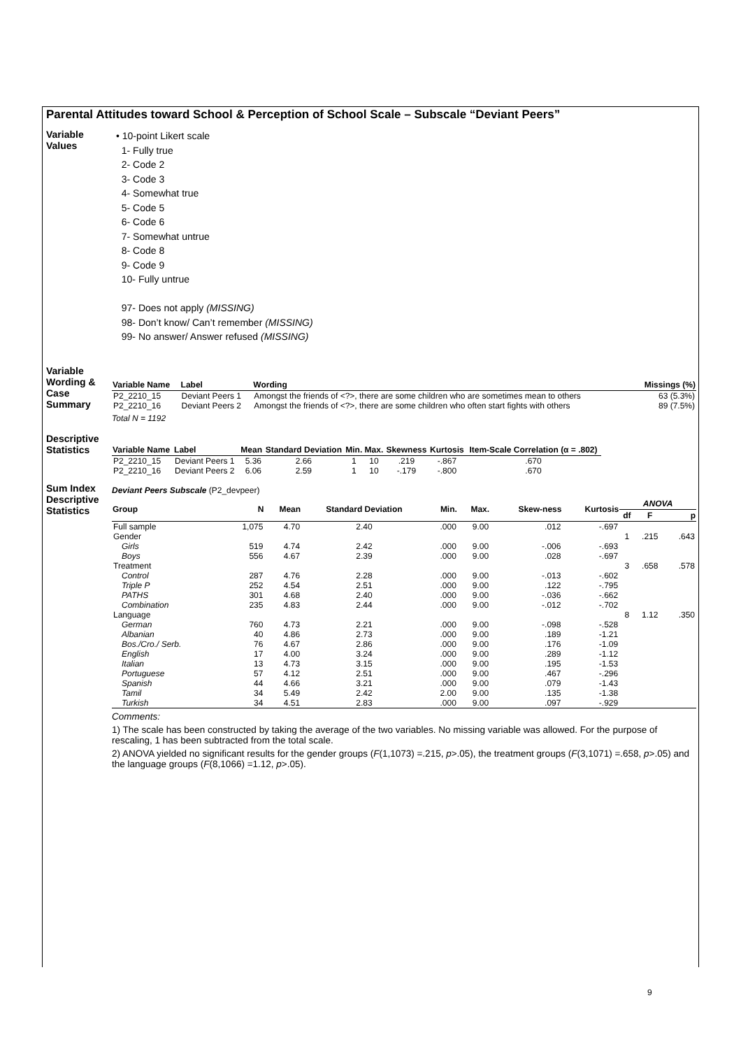Parental Attitudes toward School & Perception of School Scale – Subscale “Deviant Peers”
Variable Values
• 10-point Likert scale
1- Fully true
2- Code 2
3- Code 3
4- Somewhat true
5- Code 5
6- Code 6
7- Somewhat untrue
8- Code 8
9- Code 9
10- Fully untrue
97- Does not apply (MISSING)
98- Don’t know/ Can’t remember (MISSING)
99- No answer/ Answer refused (MISSING)
Variable Wording & Case Summary
| Variable Name | Label | Wording | Missings (%) |
| --- | --- | --- | --- |
| P2_2210_15 | Deviant Peers 1 | Amongst the friends of <?>, there are some children who are sometimes mean to others | 63 (5.3%) |
| P2_2210_16 | Deviant Peers 2 | Amongst the friends of <?>, there are some children who often start fights with others | 89 (7.5%) |
Total N = 1192
Descriptive Statistics
| Variable Name | Label | Mean | Standard Deviation | Min. | Max. | Skewness | Kurtosis | Item-Scale Correlation (α = .802) |
| --- | --- | --- | --- | --- | --- | --- | --- | --- |
| P2_2210_15 | Deviant Peers 1 | 5.36 | 2.66 | 1 | 10 | .219 | -.867 | .670 |
| P2_2210_16 | Deviant Peers 2 | 6.06 | 2.59 | 1 | 10 | -.179 | -.800 | .670 |
Sum Index Descriptive Statistics
Deviant Peers Subscale (P2_devpeer)
| Group | N | Mean | Standard Deviation | Min. | Max. | Skew-ness | Kurtosis | ANOVA | | |
| --- | --- | --- | --- | --- | --- | --- | --- | --- | --- | --- |
| | | | | | | | | df | F | p |
| Full sample | 1,075 | 4.70 | 2.40 | .000 | 9.00 | .012 | -.697 | | | |
| Gender | | | | | | | | 1 | .215 | .643 |
| Girls | 519 | 4.74 | 2.42 | .000 | 9.00 | -.006 | -.693 | | | |
| Boys | 556 | 4.67 | 2.39 | .000 | 9.00 | .028 | -.697 | | | |
| Treatment | | | | | | | | 3 | .658 | .578 |
| Control | 287 | 4.76 | 2.28 | .000 | 9.00 | -.013 | -.602 | | | |
| Triple P | 252 | 4.54 | 2.51 | .000 | 9.00 | .122 | -.795 | | | |
| PATHS | 301 | 4.68 | 2.40 | .000 | 9.00 | -.036 | -.662 | | | |
| Combination | 235 | 4.83 | 2.44 | .000 | 9.00 | -.012 | -.702 | | | |
| Language | | | | | | | | 8 | 1.12 | .350 |
| German | 760 | 4.73 | 2.21 | .000 | 9.00 | -.098 | -.528 | | | |
| Albanian | 40 | 4.86 | 2.73 | .000 | 9.00 | .189 | -1.21 | | | |
| Bos./Cro./ Serb. | 76 | 4.67 | 2.86 | .000 | 9.00 | .176 | -1.09 | | | |
| English | 17 | 4.00 | 3.24 | .000 | 9.00 | .289 | -1.12 | | | |
| Italian | 13 | 4.73 | 3.15 | .000 | 9.00 | .195 | -1.53 | | | |
| Portuguese | 57 | 4.12 | 2.51 | .000 | 9.00 | .467 | -.296 | | | |
| Spanish | 44 | 4.66 | 3.21 | .000 | 9.00 | .079 | -1.43 | | | |
| Tamil | 34 | 5.49 | 2.42 | 2.00 | 9.00 | .135 | -1.38 | | | |
| Turkish | 34 | 4.51 | 2.83 | .000 | 9.00 | .097 | -.929 | | | |
Comments:
1) The scale has been constructed by taking the average of the two variables. No missing variable was allowed. For the purpose of rescaling, 1 has been subtracted from the total scale.
2) ANOVA yielded no significant results for the gender groups (F(1,1073) =.215, p>.05), the treatment groups (F(3,1071) =.658, p>.05) and the language groups (F(8,1066) =1.12, p>.05).
9